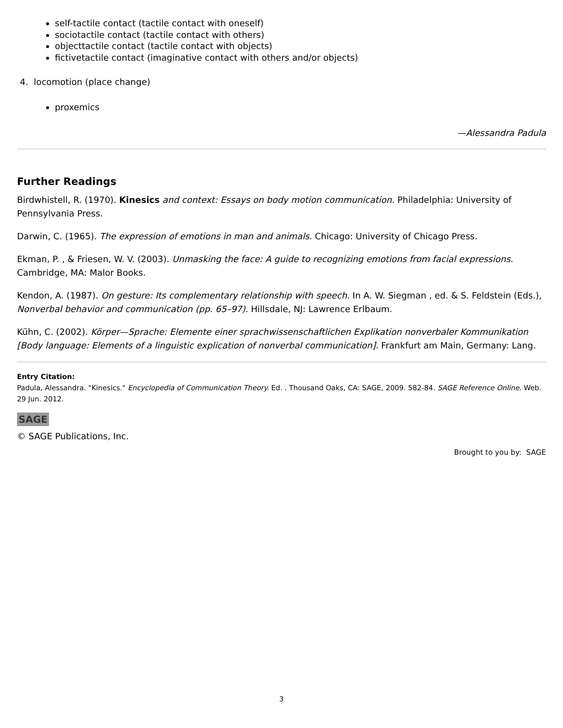self-tactile contact (tactile contact with oneself)
sociotactile contact (tactile contact with others)
objecttactile contact (tactile contact with objects)
fictivetactile contact (imaginative contact with others and/or objects)
4. locomotion (place change)
proxemics
—Alessandra Padula
Further Readings
Birdwhistell, R. (1970). Kinesics and context: Essays on body motion communication. Philadelphia: University of Pennsylvania Press.
Darwin, C. (1965). The expression of emotions in man and animals. Chicago: University of Chicago Press.
Ekman, P. , & Friesen, W. V. (2003). Unmasking the face: A guide to recognizing emotions from facial expressions. Cambridge, MA: Malor Books.
Kendon, A. (1987). On gesture: Its complementary relationship with speech. In A. W. Siegman , ed. & S. Feldstein (Eds.), Nonverbal behavior and communication (pp. 65–97). Hillsdale, NJ: Lawrence Erlbaum.
Kühn, C. (2002). Körper—Sprache: Elemente einer sprachwissenschaftlichen Explikation nonverbaler Kommunikation [Body language: Elements of a linguistic explication of nonverbal communication]. Frankfurt am Main, Germany: Lang.
Entry Citation:
Padula, Alessandra. "Kinesics." Encyclopedia of Communication Theory. Ed. . Thousand Oaks, CA: SAGE, 2009. 582-84. SAGE Reference Online. Web. 29 Jun. 2012.
SAGE
© SAGE Publications, Inc.
Brought to you by: SAGE
3